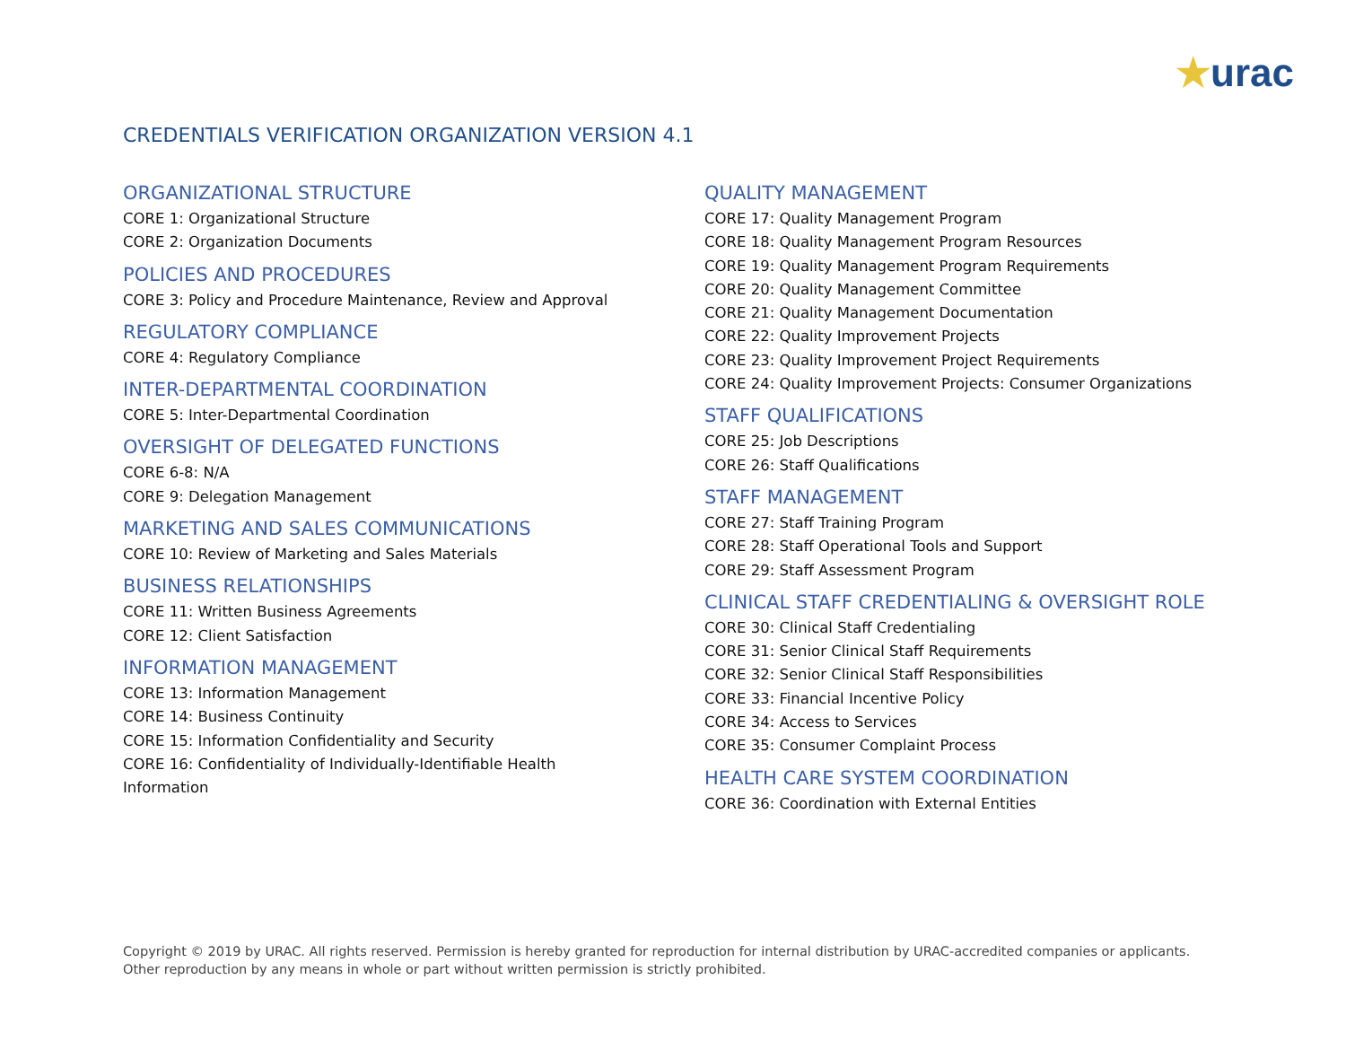★urac
CREDENTIALS VERIFICATION ORGANIZATION VERSION 4.1
ORGANIZATIONAL STRUCTURE
CORE 1: Organizational Structure
CORE 2: Organization Documents
POLICIES AND PROCEDURES
CORE 3: Policy and Procedure Maintenance, Review and Approval
REGULATORY COMPLIANCE
CORE 4: Regulatory Compliance
INTER-DEPARTMENTAL COORDINATION
CORE 5: Inter-Departmental Coordination
OVERSIGHT OF DELEGATED FUNCTIONS
CORE 6-8: N/A
CORE 9: Delegation Management
MARKETING AND SALES COMMUNICATIONS
CORE 10: Review of Marketing and Sales Materials
BUSINESS RELATIONSHIPS
CORE 11: Written Business Agreements
CORE 12: Client Satisfaction
INFORMATION MANAGEMENT
CORE 13: Information Management
CORE 14: Business Continuity
CORE 15: Information Confidentiality and Security
CORE 16: Confidentiality of Individually-Identifiable Health
Information
QUALITY MANAGEMENT
CORE 17: Quality Management Program
CORE 18: Quality Management Program Resources
CORE 19: Quality Management Program Requirements
CORE 20: Quality Management Committee
CORE 21: Quality Management Documentation
CORE 22: Quality Improvement Projects
CORE 23: Quality Improvement Project Requirements
CORE 24: Quality Improvement Projects: Consumer Organizations
STAFF QUALIFICATIONS
CORE 25: Job Descriptions
CORE 26: Staff Qualifications
STAFF MANAGEMENT
CORE 27: Staff Training Program
CORE 28: Staff Operational Tools and Support
CORE 29: Staff Assessment Program
CLINICAL STAFF CREDENTIALING & OVERSIGHT ROLE
CORE 30: Clinical Staff Credentialing
CORE 31: Senior Clinical Staff Requirements
CORE 32: Senior Clinical Staff Responsibilities
CORE 33: Financial Incentive Policy
CORE 34: Access to Services
CORE 35: Consumer Complaint Process
HEALTH CARE SYSTEM COORDINATION
CORE 36: Coordination with External Entities
Copyright © 2019 by URAC. All rights reserved. Permission is hereby granted for reproduction for internal distribution by URAC-accredited companies or applicants. Other reproduction by any means in whole or part without written permission is strictly prohibited.